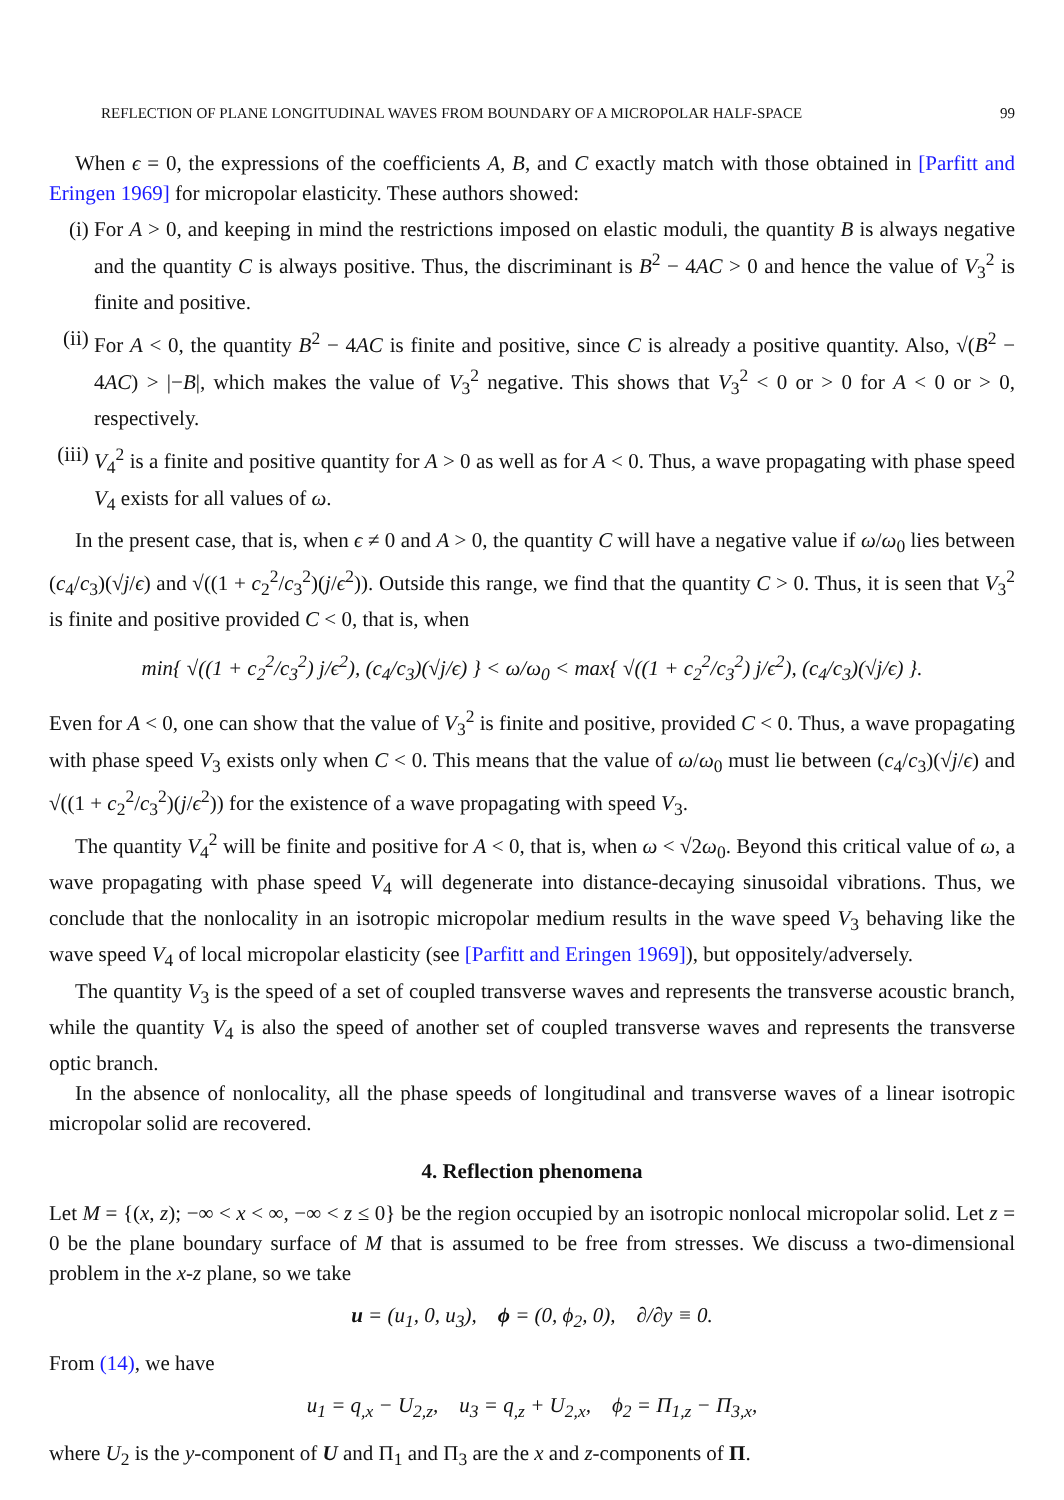REFLECTION OF PLANE LONGITUDINAL WAVES FROM BOUNDARY OF A MICROPOLAR HALF-SPACE 99
When ϵ = 0, the expressions of the coefficients A, B, and C exactly match with those obtained in [Parfitt and Eringen 1969] for micropolar elasticity. These authors showed:
(i) For A > 0, and keeping in mind the restrictions imposed on elastic moduli, the quantity B is always negative and the quantity C is always positive. Thus, the discriminant is B<sup>2</sup> − 4AC > 0 and hence the value of V<sub>3</sub><sup>2</sup> is finite and positive.
(ii) For A < 0, the quantity B<sup>2</sup> − 4AC is finite and positive, since C is already a positive quantity. Also, √(B<sup>2</sup> − 4AC) > |−B|, which makes the value of V<sub>3</sub><sup>2</sup> negative. This shows that V<sub>3</sub><sup>2</sup> < 0 or > 0 for A < 0 or > 0, respectively.
(iii) V<sub>4</sub><sup>2</sup> is a finite and positive quantity for A > 0 as well as for A < 0. Thus, a wave propagating with phase speed V<sub>4</sub> exists for all values of ω.
In the present case, that is, when ϵ ≠ 0 and A > 0, the quantity C will have a negative value if ω/ω<sub>0</sub> lies between (c<sub>4</sub>/c<sub>3</sub>)(√j/ϵ) and √((1 + c<sub>2</sub><sup>2</sup>/c<sub>3</sub><sup>2</sup>)(j/ϵ<sup>2</sup>)). Outside this range, we find that the quantity C > 0. Thus, it is seen that V<sub>3</sub><sup>2</sup> is finite and positive provided C < 0, that is, when
min{ √((1 + c<sub>2</sub><sup>2</sup>/c<sub>3</sub><sup>2</sup>) j/ϵ<sup>2</sup>), (c<sub>4</sub>/c<sub>3</sub>)(√j/ϵ) } < ω/ω<sub>0</sub> < max{ √((1 + c<sub>2</sub><sup>2</sup>/c<sub>3</sub><sup>2</sup>) j/ϵ<sup>2</sup>), (c<sub>4</sub>/c<sub>3</sub>)(√j/ϵ) }.
Even for A < 0, one can show that the value of V<sub>3</sub><sup>2</sup> is finite and positive, provided C < 0. Thus, a wave propagating with phase speed V<sub>3</sub> exists only when C < 0. This means that the value of ω/ω<sub>0</sub> must lie between (c<sub>4</sub>/c<sub>3</sub>)(√j/ϵ) and √((1 + c<sub>2</sub><sup>2</sup>/c<sub>3</sub><sup>2</sup>)(j/ϵ<sup>2</sup>)) for the existence of a wave propagating with speed V<sub>3</sub>.
The quantity V<sub>4</sub><sup>2</sup> will be finite and positive for A < 0, that is, when ω < √2ω<sub>0</sub>. Beyond this critical value of ω, a wave propagating with phase speed V<sub>4</sub> will degenerate into distance-decaying sinusoidal vibrations. Thus, we conclude that the nonlocality in an isotropic micropolar medium results in the wave speed V<sub>3</sub> behaving like the wave speed V<sub>4</sub> of local micropolar elasticity (see [Parfitt and Eringen 1969]), but oppositely/adversely.
The quantity V<sub>3</sub> is the speed of a set of coupled transverse waves and represents the transverse acoustic branch, while the quantity V<sub>4</sub> is also the speed of another set of coupled transverse waves and represents the transverse optic branch.
In the absence of nonlocality, all the phase speeds of longitudinal and transverse waves of a linear isotropic micropolar solid are recovered.
4. Reflection phenomena
Let M = {(x, z); −∞ < x < ∞, −∞ < z ≤ 0} be the region occupied by an isotropic nonlocal micropolar solid. Let z = 0 be the plane boundary surface of M that is assumed to be free from stresses. We discuss a two-dimensional problem in the x-z plane, so we take
u = (u<sub>1</sub>, 0, u<sub>3</sub>), ϕ = (0, ϕ<sub>2</sub>, 0), ∂/∂y ≡ 0.
From (14), we have
u<sub>1</sub> = q<sub>,x</sub> − U<sub>2,z</sub>, u<sub>3</sub> = q<sub>,z</sub> + U<sub>2,x</sub>, ϕ<sub>2</sub> = Π<sub>1,z</sub> − Π<sub>3,x</sub>,
where U<sub>2</sub> is the y-component of U and Π<sub>1</sub> and Π<sub>3</sub> are the x and z-components of Π.